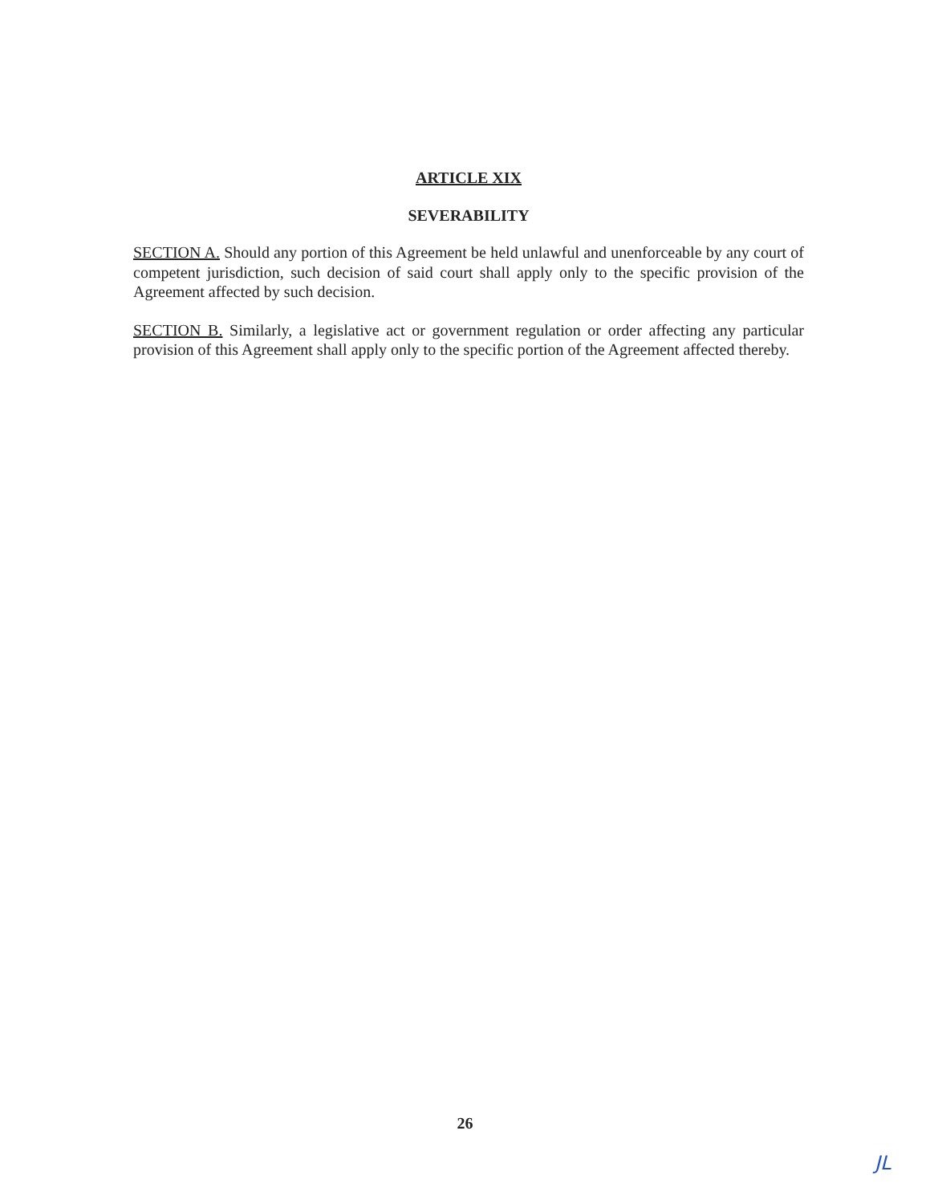ARTICLE XIX
SEVERABILITY
SECTION A. Should any portion of this Agreement be held unlawful and unenforceable by any court of competent jurisdiction, such decision of said court shall apply only to the specific provision of the Agreement affected by such decision.
SECTION B. Similarly, a legislative act or government regulation or order affecting any particular provision of this Agreement shall apply only to the specific portion of the Agreement affected thereby.
26
JL